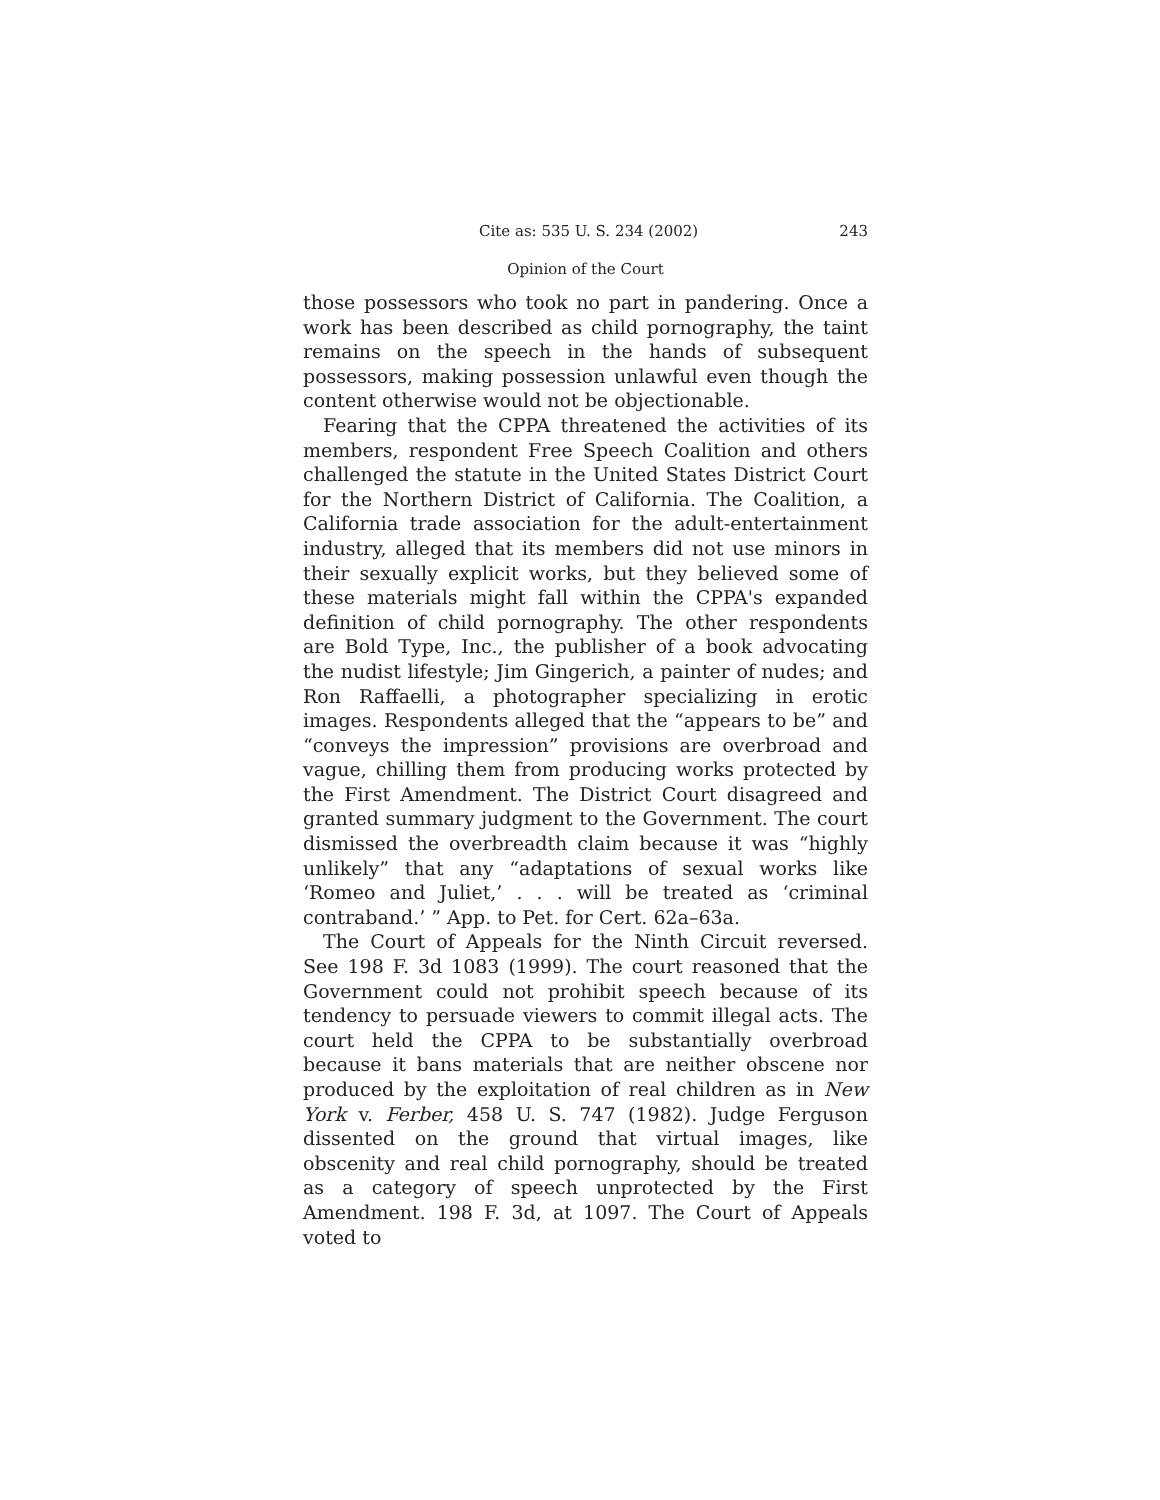Cite as: 535 U. S. 234 (2002) 243
Opinion of the Court
those possessors who took no part in pandering. Once a work has been described as child pornography, the taint remains on the speech in the hands of subsequent possessors, making possession unlawful even though the content otherwise would not be objectionable.
Fearing that the CPPA threatened the activities of its members, respondent Free Speech Coalition and others challenged the statute in the United States District Court for the Northern District of California. The Coalition, a California trade association for the adult-entertainment industry, alleged that its members did not use minors in their sexually explicit works, but they believed some of these materials might fall within the CPPA's expanded definition of child pornography. The other respondents are Bold Type, Inc., the publisher of a book advocating the nudist lifestyle; Jim Gingerich, a painter of nudes; and Ron Raffaelli, a photographer specializing in erotic images. Respondents alleged that the “appears to be” and “conveys the impression” provisions are overbroad and vague, chilling them from producing works protected by the First Amendment. The District Court disagreed and granted summary judgment to the Government. The court dismissed the overbreadth claim because it was “highly unlikely” that any “adaptations of sexual works like ‘Romeo and Juliet,’ . . . will be treated as ‘criminal contraband.’ ” App. to Pet. for Cert. 62a–63a.
The Court of Appeals for the Ninth Circuit reversed. See 198 F. 3d 1083 (1999). The court reasoned that the Government could not prohibit speech because of its tendency to persuade viewers to commit illegal acts. The court held the CPPA to be substantially overbroad because it bans materials that are neither obscene nor produced by the exploitation of real children as in New York v. Ferber, 458 U. S. 747 (1982). Judge Ferguson dissented on the ground that virtual images, like obscenity and real child pornography, should be treated as a category of speech unprotected by the First Amendment. 198 F. 3d, at 1097. The Court of Appeals voted to